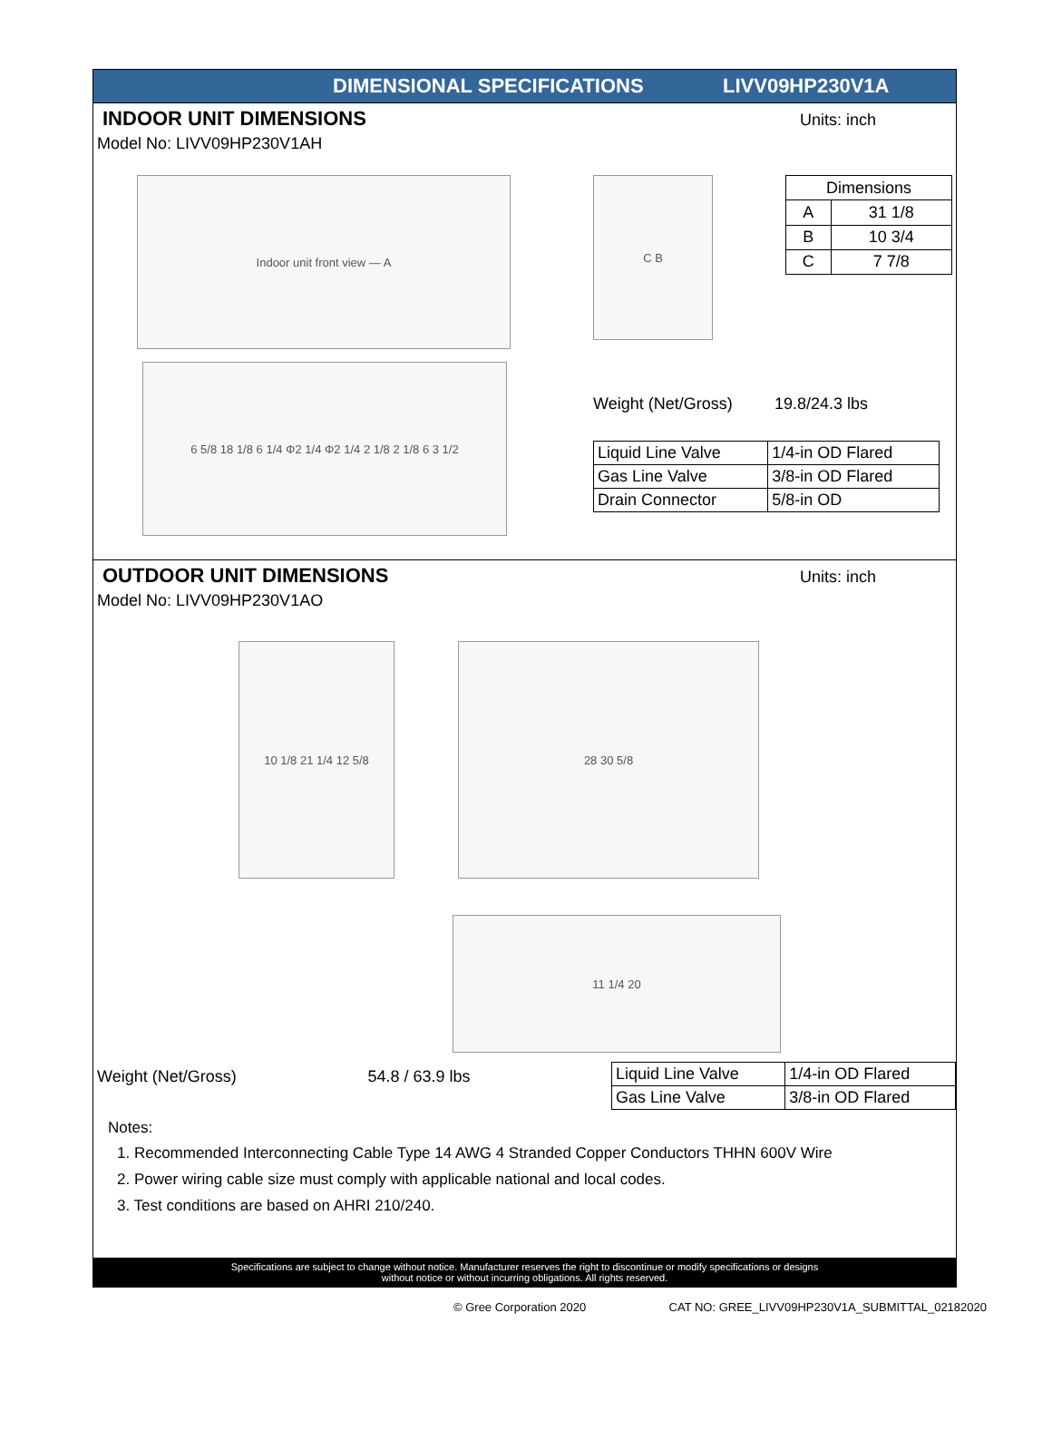DIMENSIONAL SPECIFICATIONS LIVV09HP230V1A
INDOOR UNIT DIMENSIONS
Units: inch
Model No: LIVV09HP230V1AH
Indoor unit front view — A
6 5/8 18 1/8 6 1/4 Φ2 1/4 Φ2 1/4 2 1/8 2 1/8 6 3 1/2
C B
| Dimensions | |
| --- | --- |
| A | 31 1/8 |
| B | 10 3/4 |
| C | 7 7/8 |
Weight (Net/Gross) 19.8/24.3 lbs
| Liquid Line Valve | 1/4-in OD Flared |
| Gas Line Valve | 3/8-in OD Flared |
| Drain Connector | 5/8-in OD |
OUTDOOR UNIT DIMENSIONS
Units: inch
Model No: LIVV09HP230V1AO
10 1/8 21 1/4 12 5/8 28 30 5/8
11 1/4 20
Weight (Net/Gross) 54.8 / 63.9 lbs
| Liquid Line Valve | 1/4-in OD Flared |
| Gas Line Valve | 3/8-in OD Flared |
Notes:
1. Recommended Interconnecting Cable Type 14 AWG 4 Stranded Copper Conductors THHN 600V Wire
2. Power wiring cable size must comply with applicable national and local codes.
3. Test conditions are based on AHRI 210/240.
Specifications are subject to change without notice. Manufacturer reserves the right to discontinue or modify specifications or designs
without notice or without incurring obligations. All rights reserved.
© Gree Corporation 2020 CAT NO: GREE_LIVV09HP230V1A_SUBMITTAL_02182020